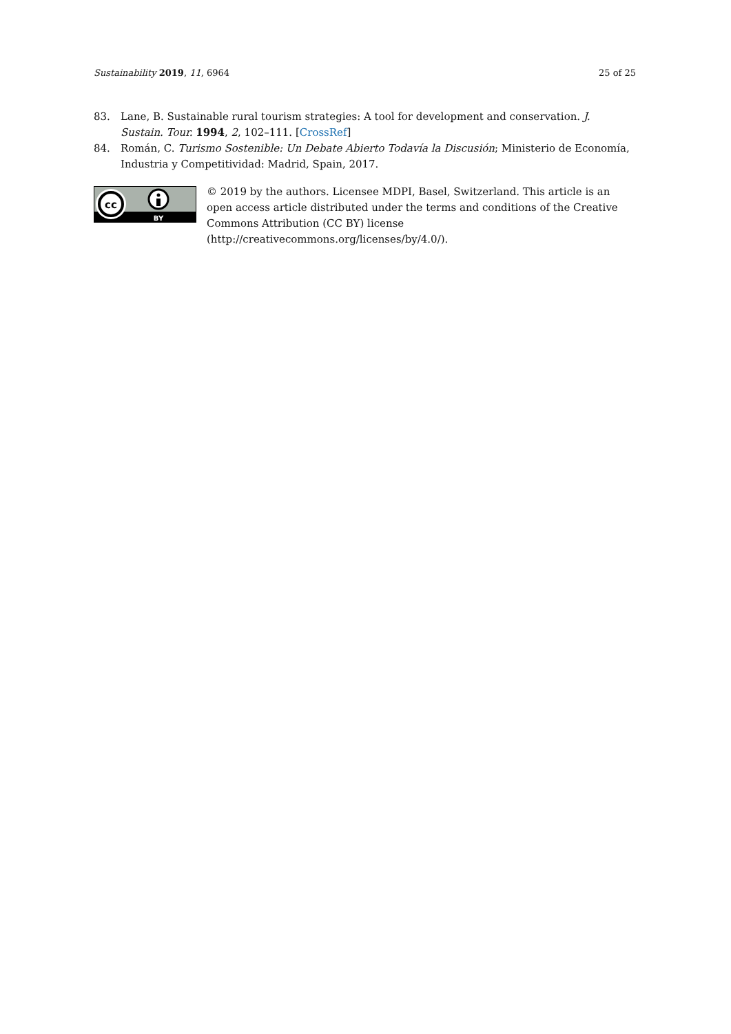Sustainability 2019, 11, 6964 25 of 25
83. Lane, B. Sustainable rural tourism strategies: A tool for development and conservation. J. Sustain. Tour. 1994, 2, 102–111. [CrossRef]
84. Román, C. Turismo Sostenible: Un Debate Abierto Todavía la Discusión; Ministerio de Economía, Industria y Competitividad: Madrid, Spain, 2017.
cc
BY
© 2019 by the authors. Licensee MDPI, Basel, Switzerland. This article is an open access article distributed under the terms and conditions of the Creative Commons Attribution (CC BY) license (http://creativecommons.org/licenses/by/4.0/).